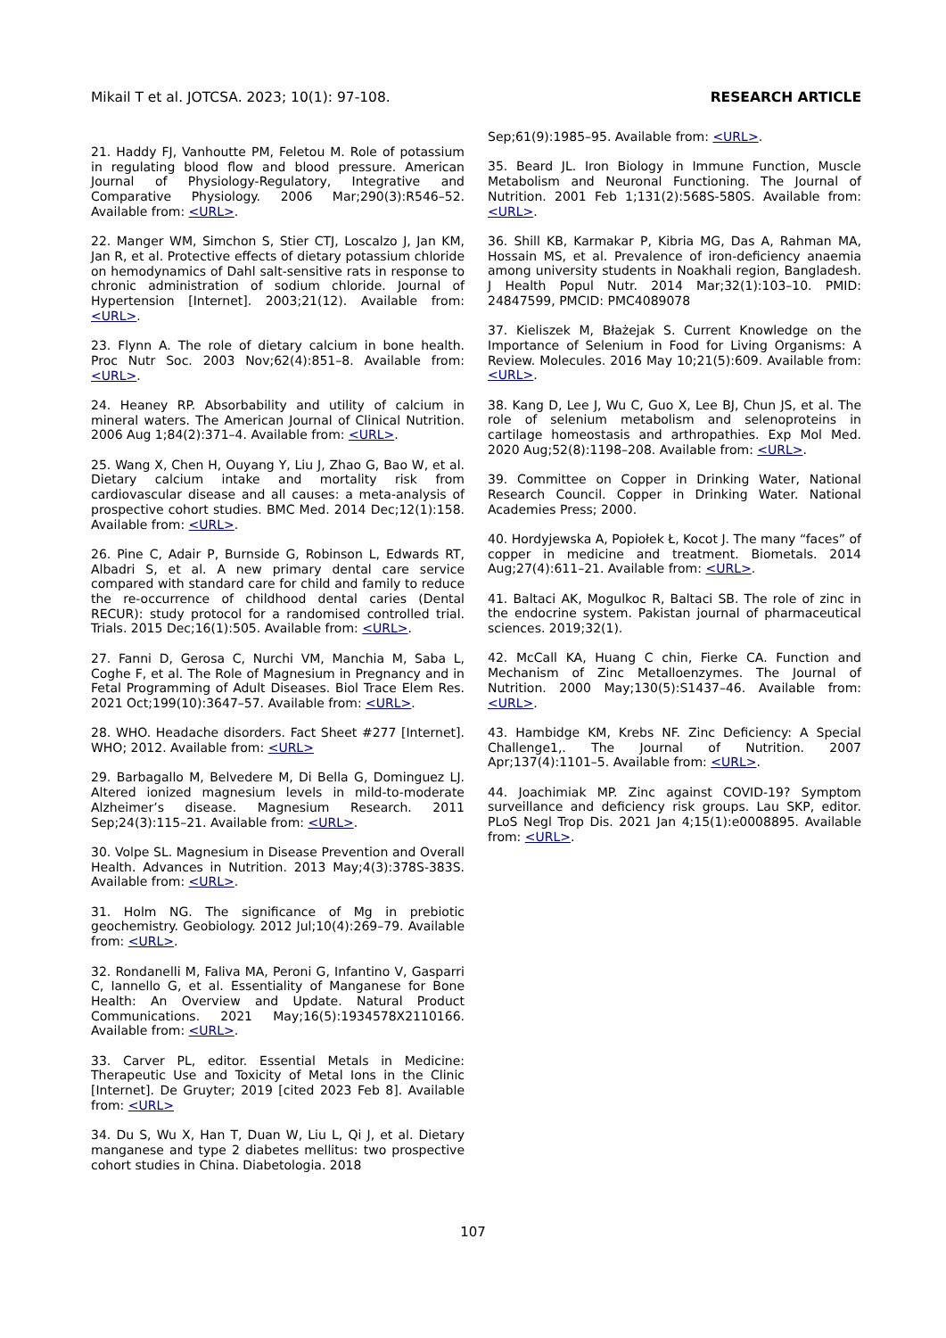Mikail T et al. JOTCSA. 2023; 10(1): 97-108. RESEARCH ARTICLE
21. Haddy FJ, Vanhoutte PM, Feletou M. Role of potassium in regulating blood flow and blood pressure. American Journal of Physiology-Regulatory, Integrative and Comparative Physiology. 2006 Mar;290(3):R546–52. Available from: <URL>.
22. Manger WM, Simchon S, Stier CTJ, Loscalzo J, Jan KM, Jan R, et al. Protective effects of dietary potassium chloride on hemodynamics of Dahl salt-sensitive rats in response to chronic administration of sodium chloride. Journal of Hypertension [Internet]. 2003;21(12). Available from: <URL>.
23. Flynn A. The role of dietary calcium in bone health. Proc Nutr Soc. 2003 Nov;62(4):851–8. Available from: <URL>.
24. Heaney RP. Absorbability and utility of calcium in mineral waters. The American Journal of Clinical Nutrition. 2006 Aug 1;84(2):371–4. Available from: <URL>.
25. Wang X, Chen H, Ouyang Y, Liu J, Zhao G, Bao W, et al. Dietary calcium intake and mortality risk from cardiovascular disease and all causes: a meta-analysis of prospective cohort studies. BMC Med. 2014 Dec;12(1):158. Available from: <URL>.
26. Pine C, Adair P, Burnside G, Robinson L, Edwards RT, Albadri S, et al. A new primary dental care service compared with standard care for child and family to reduce the re-occurrence of childhood dental caries (Dental RECUR): study protocol for a randomised controlled trial. Trials. 2015 Dec;16(1):505. Available from: <URL>.
27. Fanni D, Gerosa C, Nurchi VM, Manchia M, Saba L, Coghe F, et al. The Role of Magnesium in Pregnancy and in Fetal Programming of Adult Diseases. Biol Trace Elem Res. 2021 Oct;199(10):3647–57. Available from: <URL>.
28. WHO. Headache disorders. Fact Sheet #277 [Internet]. WHO; 2012. Available from: <URL>
29. Barbagallo M, Belvedere M, Di Bella G, Dominguez LJ. Altered ionized magnesium levels in mild-to-moderate Alzheimer’s disease. Magnesium Research. 2011 Sep;24(3):115–21. Available from: <URL>.
30. Volpe SL. Magnesium in Disease Prevention and Overall Health. Advances in Nutrition. 2013 May;4(3):378S-383S. Available from: <URL>.
31. Holm NG. The significance of Mg in prebiotic geochemistry. Geobiology. 2012 Jul;10(4):269–79. Available from: <URL>.
32. Rondanelli M, Faliva MA, Peroni G, Infantino V, Gasparri C, Iannello G, et al. Essentiality of Manganese for Bone Health: An Overview and Update. Natural Product Communications. 2021 May;16(5):1934578X2110166. Available from: <URL>.
33. Carver PL, editor. Essential Metals in Medicine: Therapeutic Use and Toxicity of Metal Ions in the Clinic [Internet]. De Gruyter; 2019 [cited 2023 Feb 8]. Available from: <URL>
34. Du S, Wu X, Han T, Duan W, Liu L, Qi J, et al. Dietary manganese and type 2 diabetes mellitus: two prospective cohort studies in China. Diabetologia. 2018
Sep;61(9):1985–95. Available from: <URL>.
35. Beard JL. Iron Biology in Immune Function, Muscle Metabolism and Neuronal Functioning. The Journal of Nutrition. 2001 Feb 1;131(2):568S-580S. Available from: <URL>.
36. Shill KB, Karmakar P, Kibria MG, Das A, Rahman MA, Hossain MS, et al. Prevalence of iron-deficiency anaemia among university students in Noakhali region, Bangladesh. J Health Popul Nutr. 2014 Mar;32(1):103–10. PMID: 24847599, PMCID: PMC4089078
37. Kieliszek M, Błażejak S. Current Knowledge on the Importance of Selenium in Food for Living Organisms: A Review. Molecules. 2016 May 10;21(5):609. Available from: <URL>.
38. Kang D, Lee J, Wu C, Guo X, Lee BJ, Chun JS, et al. The role of selenium metabolism and selenoproteins in cartilage homeostasis and arthropathies. Exp Mol Med. 2020 Aug;52(8):1198–208. Available from: <URL>.
39. Committee on Copper in Drinking Water, National Research Council. Copper in Drinking Water. National Academies Press; 2000.
40. Hordyjewska A, Popiołek Ł, Kocot J. The many “faces” of copper in medicine and treatment. Biometals. 2014 Aug;27(4):611–21. Available from: <URL>.
41. Baltaci AK, Mogulkoc R, Baltaci SB. The role of zinc in the endocrine system. Pakistan journal of pharmaceutical sciences. 2019;32(1).
42. McCall KA, Huang C chin, Fierke CA. Function and Mechanism of Zinc Metalloenzymes. The Journal of Nutrition. 2000 May;130(5):S1437–46. Available from: <URL>.
43. Hambidge KM, Krebs NF. Zinc Deficiency: A Special Challenge1,. The Journal of Nutrition. 2007 Apr;137(4):1101–5. Available from: <URL>.
44. Joachimiak MP. Zinc against COVID-19? Symptom surveillance and deficiency risk groups. Lau SKP, editor. PLoS Negl Trop Dis. 2021 Jan 4;15(1):e0008895. Available from: <URL>.
107